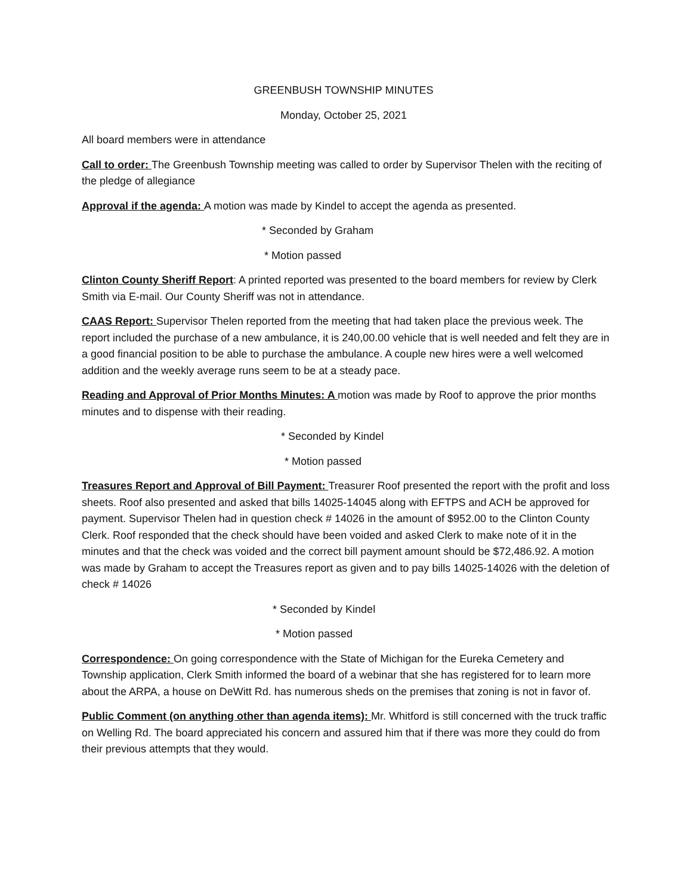GREENBUSH TOWNSHIP MINUTES
Monday, October 25, 2021
All board members were in attendance
Call to order: The Greenbush Township meeting was called to order by Supervisor Thelen with the reciting of the pledge of allegiance
Approval if the agenda: A motion was made by Kindel to accept the agenda as presented.
* Seconded by Graham
* Motion passed
Clinton County Sheriff Report: A printed reported was presented to the board members for review by Clerk Smith via E-mail. Our County Sheriff was not in attendance.
CAAS Report: Supervisor Thelen reported from the meeting that had taken place the previous week. The report included the purchase of a new ambulance, it is 240,00.00 vehicle that is well needed and felt they are in a good financial position to be able to purchase the ambulance. A couple new hires were a well welcomed addition and the weekly average runs seem to be at a steady pace.
Reading and Approval of Prior Months Minutes: A motion was made by Roof to approve the prior months minutes and to dispense with their reading.
* Seconded by Kindel
* Motion passed
Treasures Report and Approval of Bill Payment: Treasurer Roof presented the report with the profit and loss sheets. Roof also presented and asked that bills 14025-14045 along with EFTPS and ACH be approved for payment. Supervisor Thelen had in question check # 14026 in the amount of $952.00 to the Clinton County Clerk. Roof responded that the check should have been voided and asked Clerk to make note of it in the minutes and that the check was voided and the correct bill payment amount should be $72,486.92. A motion was made by Graham to accept the Treasures report as given and to pay bills 14025-14026 with the deletion of check # 14026
* Seconded by Kindel
* Motion passed
Correspondence: On going correspondence with the State of Michigan for the Eureka Cemetery and Township application, Clerk Smith informed the board of a webinar that she has registered for to learn more about the ARPA, a house on DeWitt Rd. has numerous sheds on the premises that zoning is not in favor of.
Public Comment (on anything other than agenda items): Mr. Whitford is still concerned with the truck traffic on Welling Rd. The board appreciated his concern and assured him that if there was more they could do from their previous attempts that they would.